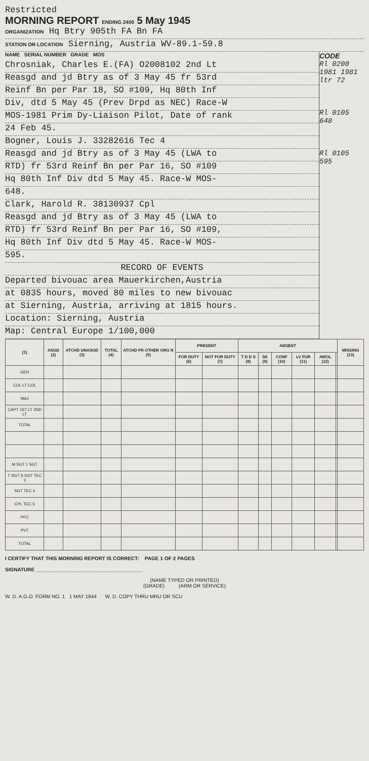Restricted
MORNING REPORT ENDING 2400 5 May 1945
ORGANIZATION Hq Btry 905th FA Bn FA
STATION OR LOCATION Sierning, Austria WV-89.1-59.8
NAME SERIAL NUMBER GRADE MOS
CODE
Chrosniak, Charles E.(FA) O2008102 2nd Lt
Reasgd and jd Btry as of 3 May 45 fr 53rd
Reinf Bn per Par 18, SO #109, Hq 80th Inf
Div, dtd 5 May 45 (Prev Drpd as NEC) Race-W
MOS-1981 Prim Dy-Liaison Pilot, Date of rank
24 Feb 45.
Bogner, Louis J. 33282616 Tec 4
Reasgd and jd Btry as of 3 May 45 (LWA to
RTD) fr 53rd Reinf Bn per Par 16, SO #109
Hq 80th Inf Div dtd 5 May 45. Race-W MOS-
648.
Clark, Harold R. 38130937 Cpl
Reasgd and jd Btry as of 3 May 45 (LWA to
RTD) fr 53rd Reinf Bn per Par 16, SO #109,
Hq 80th Inf Div dtd 5 May 45. Race-W MOS-
595.
RECORD OF EVENTS
Departed bivouac area Mauerkirchen,Austria
at 0835 hours, moved 80 miles to new bivouac
at Sierning, Austria, arriving at 1815 hours.
Location: Sierning, Austria
Map: Central Europe 1/100,000
Rl 0200 1981 1981 ltr 72
Rl 0105 648
Rl 0105 595
| (1) | ASGD (2) | ATCHD UNASGD (3) | TOTAL (4) | ATCHD FR OTHER ORG N (5) | PRESENT | | ABSENT | | | | | | MISSING (13) |
| --- | --- | --- | --- | --- | --- | --- | --- | --- | --- | --- | --- | --- | --- |
| | | | | | FOR DUTY (6) | NOT FOR DUTY (7) | T D D S (8) | SK (9) | CONF (10) | LV FUR (11) | AWOL (12) | | |
| GEN | | | | | | | | | | | | | |
| COL LT COL | | | | | | | | | | | | | |
| MAJ | | | | | | | | | | | | | |
| CAPT 1ST LT 2ND LT | | | | | | | | | | | | | |
| TOTAL | | | | | | | | | | | | | |
| M SGT 1 SGT | | | | | | | | | | | | | |
| T SGT S SGT TEC 3 | | | | | | | | | | | | | |
| SGT TEC 4 | | | | | | | | | | | | | |
| CPL TEC 5 | | | | | | | | | | | | | |
| PFC | | | | | | | | | | | | | |
| PVT | | | | | | | | | | | | | |
| TOTAL | | | | | | | | | | | | | |
I CERTIFY THAT THIS MORNING REPORT IS CORRECT: PAGE 1 OF 2 PAGES
SIGNATURE ______________________________________
(NAME TYPED OR PRINTED)
(GRADE) (ARM OR SERVICE)
W. D. A.G.O. FORM NO. 1 1 MAY 1944 W. D. COPY THRU MRU OR SCU